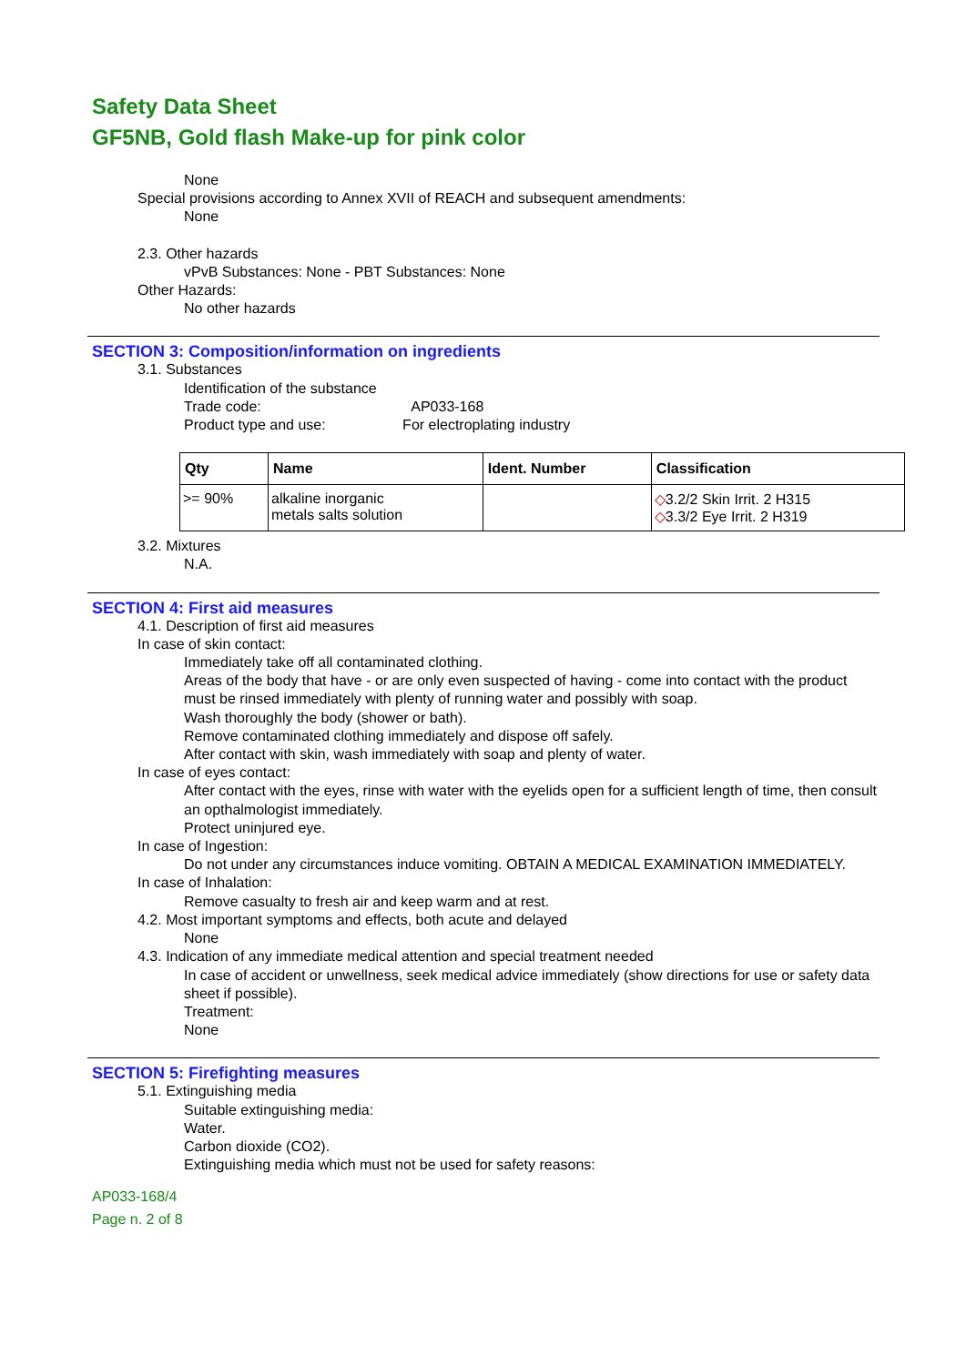Safety Data Sheet
GF5NB, Gold flash Make-up for pink color
None
Special provisions according to Annex XVII of REACH and subsequent amendments:
None
2.3. Other hazards
vPvB Substances: None - PBT Substances: None
Other Hazards:
No other hazards
SECTION 3: Composition/information on ingredients
3.1. Substances
Identification of the substance
Trade code: AP033-168
Product type and use: For electroplating industry
| Qty | Name | Ident. Number | Classification |
| --- | --- | --- | --- |
| >= 90% | alkaline inorganic metals salts solution | | ◇ 3.2/2 Skin Irrit. 2 H315 ◇ 3.3/2 Eye Irrit. 2 H319 |
3.2. Mixtures
N.A.
SECTION 4: First aid measures
4.1. Description of first aid measures
In case of skin contact:
Immediately take off all contaminated clothing.
Areas of the body that have - or are only even suspected of having - come into contact with the product must be rinsed immediately with plenty of running water and possibly with soap.
Wash thoroughly the body (shower or bath).
Remove contaminated clothing immediately and dispose off safely.
After contact with skin, wash immediately with soap and plenty of water.
In case of eyes contact:
After contact with the eyes, rinse with water with the eyelids open for a sufficient length of time, then consult an opthalmologist immediately.
Protect uninjured eye.
In case of Ingestion:
Do not under any circumstances induce vomiting. OBTAIN A MEDICAL EXAMINATION IMMEDIATELY.
In case of Inhalation:
Remove casualty to fresh air and keep warm and at rest.
4.2. Most important symptoms and effects, both acute and delayed
None
4.3. Indication of any immediate medical attention and special treatment needed
In case of accident or unwellness, seek medical advice immediately (show directions for use or safety data sheet if possible).
Treatment:
None
SECTION 5: Firefighting measures
5.1. Extinguishing media
Suitable extinguishing media:
Water.
Carbon dioxide (CO2).
Extinguishing media which must not be used for safety reasons:
AP033-168/4
Page n. 2 of 8